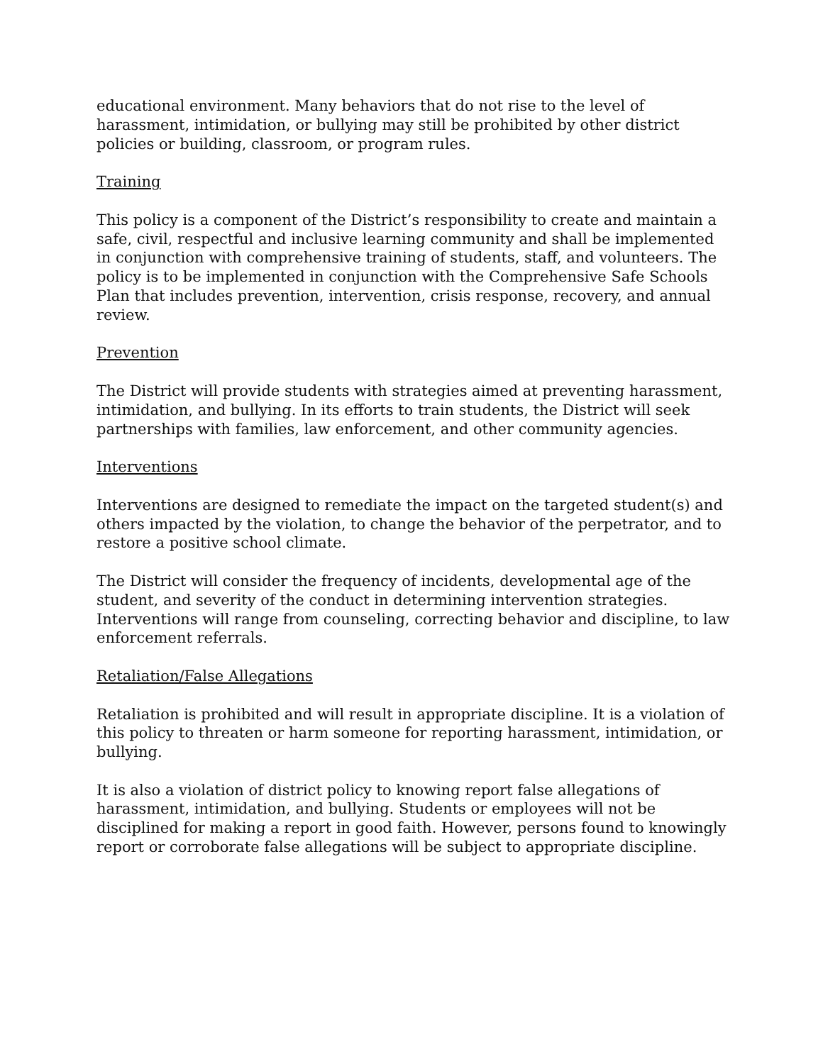educational environment. Many behaviors that do not rise to the level of harassment, intimidation, or bullying may still be prohibited by other district policies or building, classroom, or program rules.
Training
This policy is a component of the District’s responsibility to create and maintain a safe, civil, respectful and inclusive learning community and shall be implemented in conjunction with comprehensive training of students, staff, and volunteers. The policy is to be implemented in conjunction with the Comprehensive Safe Schools Plan that includes prevention, intervention, crisis response, recovery, and annual review.
Prevention
The District will provide students with strategies aimed at preventing harassment, intimidation, and bullying. In its efforts to train students, the District will seek partnerships with families, law enforcement, and other community agencies.
Interventions
Interventions are designed to remediate the impact on the targeted student(s) and others impacted by the violation, to change the behavior of the perpetrator, and to restore a positive school climate.
The District will consider the frequency of incidents, developmental age of the student, and severity of the conduct in determining intervention strategies. Interventions will range from counseling, correcting behavior and discipline, to law enforcement referrals.
Retaliation/False Allegations
Retaliation is prohibited and will result in appropriate discipline. It is a violation of this policy to threaten or harm someone for reporting harassment, intimidation, or bullying.
It is also a violation of district policy to knowing report false allegations of harassment, intimidation, and bullying. Students or employees will not be disciplined for making a report in good faith. However, persons found to knowingly report or corroborate false allegations will be subject to appropriate discipline.